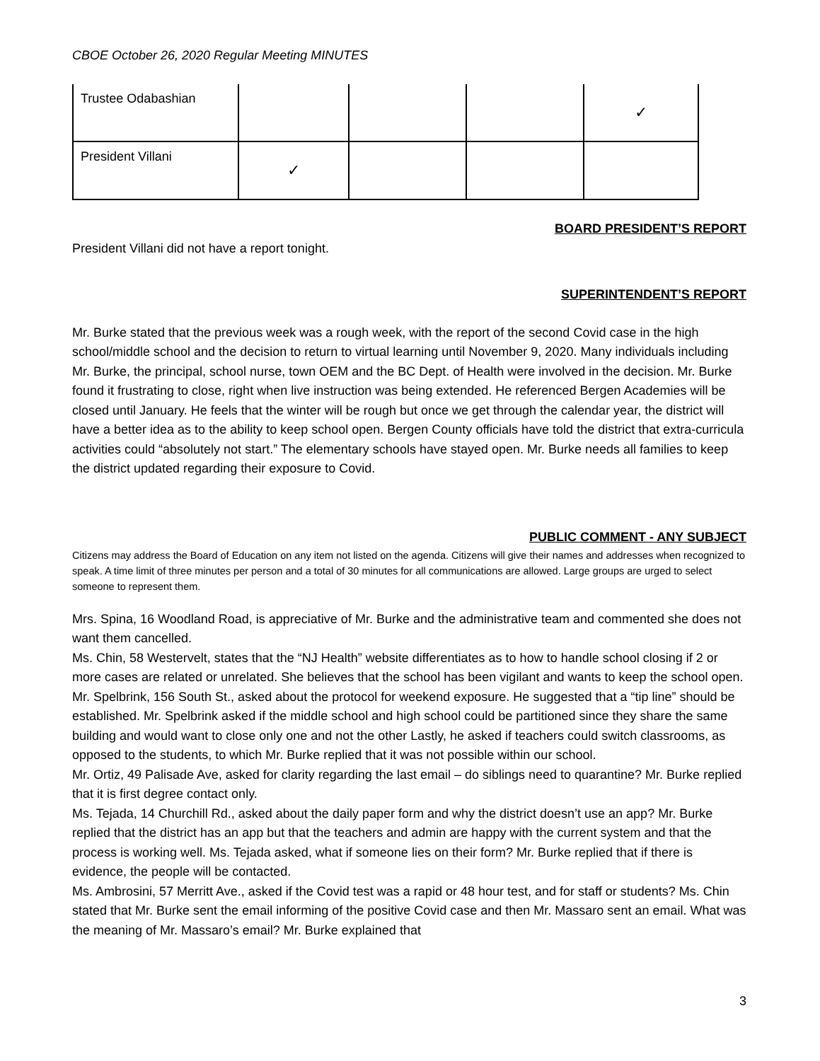CBOE October 26, 2020 Regular Meeting MINUTES
| Trustee Odabashian | | | | ✓ |
| President Villani | ✓ | | | |
BOARD PRESIDENT’S REPORT
President Villani did not have a report tonight.
SUPERINTENDENT’S REPORT
Mr. Burke stated that the previous week was a rough week, with the report of the second Covid case in the high school/middle school and the decision to return to virtual learning until November 9, 2020. Many individuals including Mr. Burke, the principal, school nurse, town OEM and the BC Dept. of Health were involved in the decision. Mr. Burke found it frustrating to close, right when live instruction was being extended. He referenced Bergen Academies will be closed until January. He feels that the winter will be rough but once we get through the calendar year, the district will have a better idea as to the ability to keep school open. Bergen County officials have told the district that extra-curricula activities could “absolutely not start.” The elementary schools have stayed open. Mr. Burke needs all families to keep the district updated regarding their exposure to Covid.
PUBLIC COMMENT - ANY SUBJECT
Citizens may address the Board of Education on any item not listed on the agenda. Citizens will give their names and addresses when recognized to speak. A time limit of three minutes per person and a total of 30 minutes for all communications are allowed. Large groups are urged to select someone to represent them.
Mrs. Spina, 16 Woodland Road, is appreciative of Mr. Burke and the administrative team and commented she does not want them cancelled.
Ms. Chin, 58 Westervelt, states that the “NJ Health” website differentiates as to how to handle school closing if 2 or more cases are related or unrelated. She believes that the school has been vigilant and wants to keep the school open.
Mr. Spelbrink, 156 South St., asked about the protocol for weekend exposure. He suggested that a “tip line” should be established. Mr. Spelbrink asked if the middle school and high school could be partitioned since they share the same building and would want to close only one and not the other Lastly, he asked if teachers could switch classrooms, as opposed to the students, to which Mr. Burke replied that it was not possible within our school.
Mr. Ortiz, 49 Palisade Ave, asked for clarity regarding the last email – do siblings need to quarantine? Mr. Burke replied that it is first degree contact only.
Ms. Tejada, 14 Churchill Rd., asked about the daily paper form and why the district doesn’t use an app? Mr. Burke replied that the district has an app but that the teachers and admin are happy with the current system and that the process is working well. Ms. Tejada asked, what if someone lies on their form? Mr. Burke replied that if there is evidence, the people will be contacted.
Ms. Ambrosini, 57 Merritt Ave., asked if the Covid test was a rapid or 48 hour test, and for staff or students? Ms. Chin stated that Mr. Burke sent the email informing of the positive Covid case and then Mr. Massaro sent an email. What was the meaning of Mr. Massaro’s email? Mr. Burke explained that
3